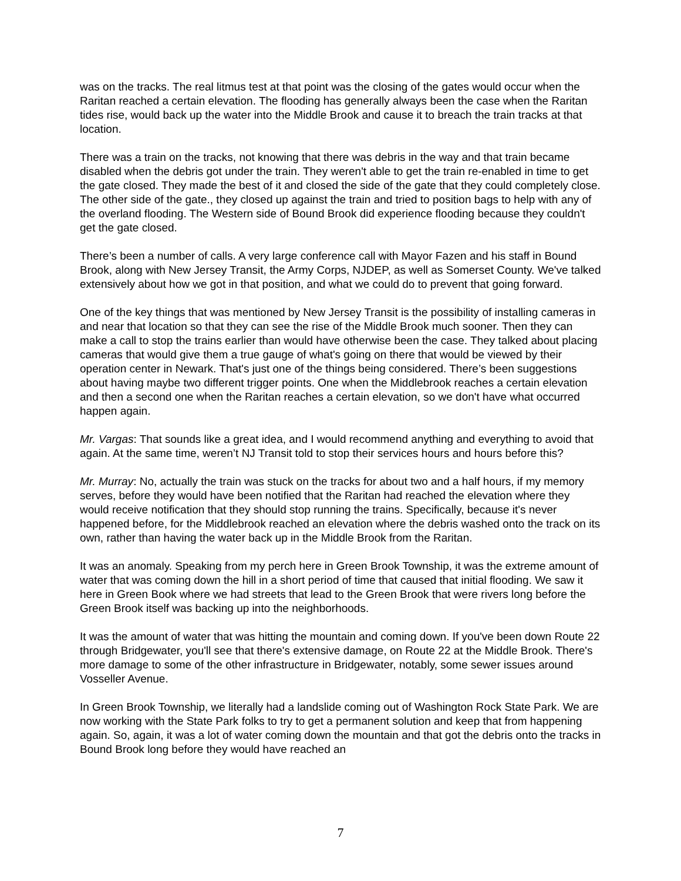was on the tracks. The real litmus test at that point was the closing of the gates would occur when the Raritan reached a certain elevation. The flooding has generally always been the case when the Raritan tides rise, would back up the water into the Middle Brook and cause it to breach the train tracks at that location.
There was a train on the tracks, not knowing that there was debris in the way and that train became disabled when the debris got under the train. They weren't able to get the train re-enabled in time to get the gate closed. They made the best of it and closed the side of the gate that they could completely close. The other side of the gate., they closed up against the train and tried to position bags to help with any of the overland flooding. The Western side of Bound Brook did experience flooding because they couldn't get the gate closed.
There’s been a number of calls. A very large conference call with Mayor Fazen and his staff in Bound Brook, along with New Jersey Transit, the Army Corps, NJDEP, as well as Somerset County. We've talked extensively about how we got in that position, and what we could do to prevent that going forward.
One of the key things that was mentioned by New Jersey Transit is the possibility of installing cameras in and near that location so that they can see the rise of the Middle Brook much sooner. Then they can make a call to stop the trains earlier than would have otherwise been the case. They talked about placing cameras that would give them a true gauge of what's going on there that would be viewed by their operation center in Newark. That's just one of the things being considered. There’s been suggestions about having maybe two different trigger points. One when the Middlebrook reaches a certain elevation and then a second one when the Raritan reaches a certain elevation, so we don't have what occurred happen again.
Mr. Vargas: That sounds like a great idea, and I would recommend anything and everything to avoid that again. At the same time, weren’t NJ Transit told to stop their services hours and hours before this?
Mr. Murray: No, actually the train was stuck on the tracks for about two and a half hours, if my memory serves, before they would have been notified that the Raritan had reached the elevation where they would receive notification that they should stop running the trains. Specifically, because it's never happened before, for the Middlebrook reached an elevation where the debris washed onto the track on its own, rather than having the water back up in the Middle Brook from the Raritan.
It was an anomaly. Speaking from my perch here in Green Brook Township, it was the extreme amount of water that was coming down the hill in a short period of time that caused that initial flooding. We saw it here in Green Book where we had streets that lead to the Green Brook that were rivers long before the Green Brook itself was backing up into the neighborhoods.
It was the amount of water that was hitting the mountain and coming down. If you've been down Route 22 through Bridgewater, you'll see that there's extensive damage, on Route 22 at the Middle Brook. There's more damage to some of the other infrastructure in Bridgewater, notably, some sewer issues around Vosseller Avenue.
In Green Brook Township, we literally had a landslide coming out of Washington Rock State Park. We are now working with the State Park folks to try to get a permanent solution and keep that from happening again. So, again, it was a lot of water coming down the mountain and that got the debris onto the tracks in Bound Brook long before they would have reached an
7